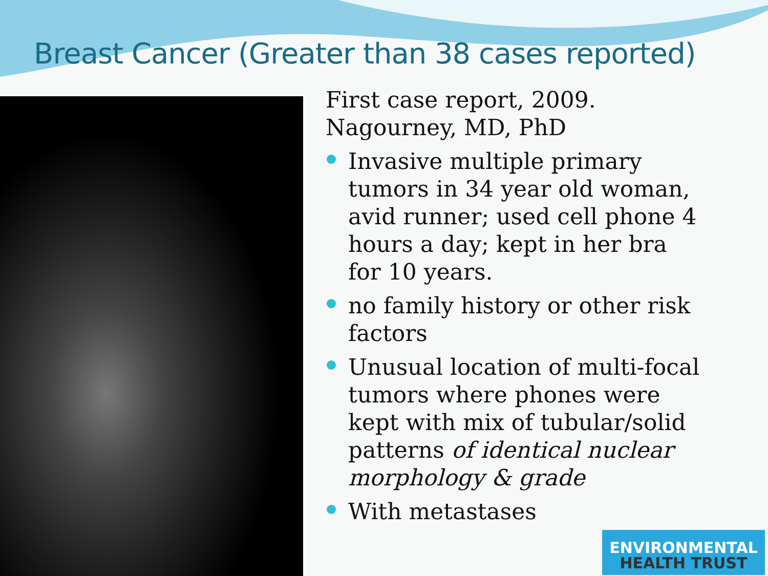Breast Cancer (Greater than 38 cases reported)
First case report, 2009.
Nagourney, MD, PhD
Invasive multiple primary tumors in 34 year old woman, avid runner; used cell phone 4 hours a day; kept in her bra for 10 years.
no family history or other risk factors
Unusual location of multi-focal tumors where phones were kept with mix of tubular/solid patterns of identical nuclear morphology & grade
With metastases
ENVIRONMENTAL
HEALTH TRUST